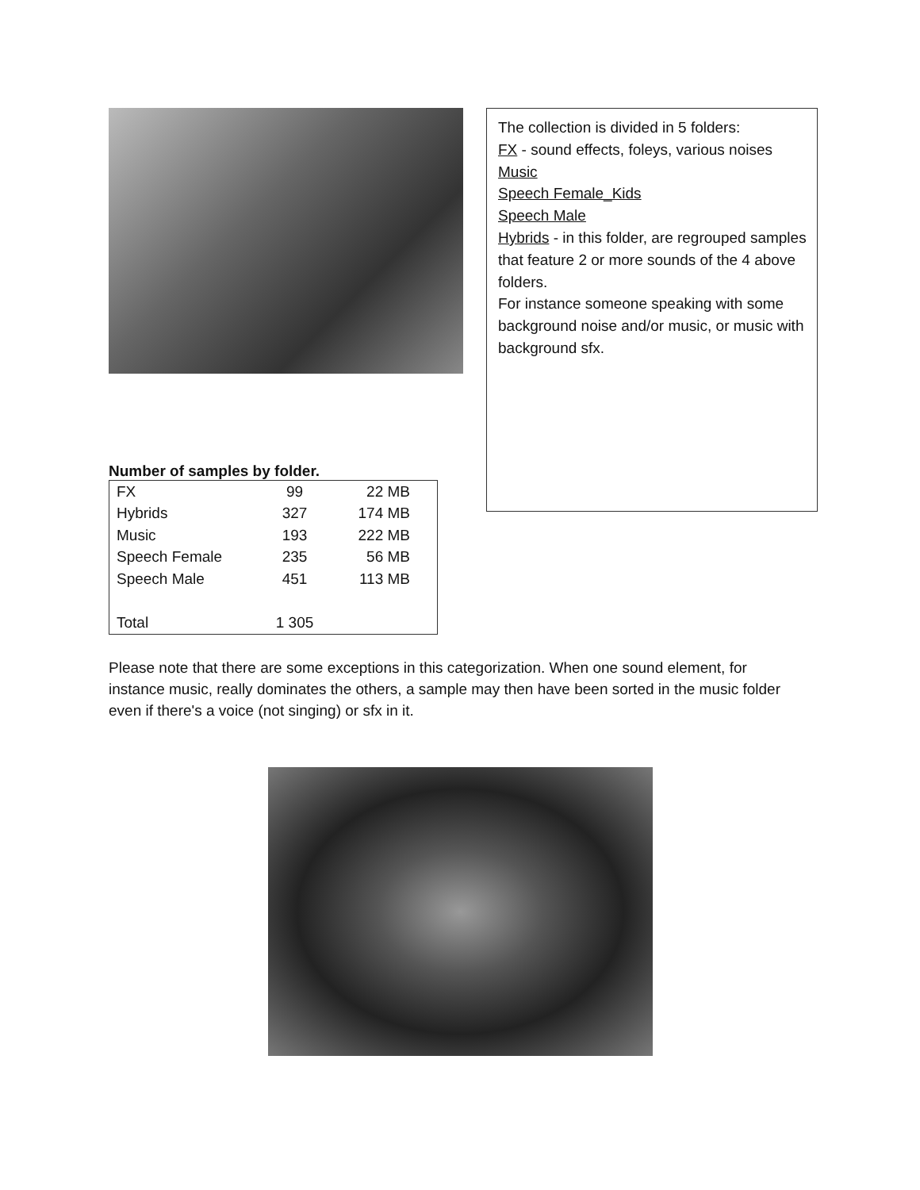Number of samples by folder.
| FX | 99 | 22 MB |
| Hybrids | 327 | 174 MB |
| Music | 193 | 222 MB |
| Speech Female | 235 | 56 MB |
| Speech Male | 451 | 113 MB |
| Total | 1 305 | |
The collection is divided in 5 folders:
FX - sound effects, foleys, various noises
Music
Speech Female_Kids
Speech Male
Hybrids - in this folder, are regrouped samples that feature 2 or more sounds of the 4 above folders.
For instance someone speaking with some background noise and/or music, or music with background sfx.
Please note that there are some exceptions in this categorization. When one sound element, for instance music, really dominates the others, a sample may then have been sorted in the music folder even if there's a voice (not singing) or sfx in it.